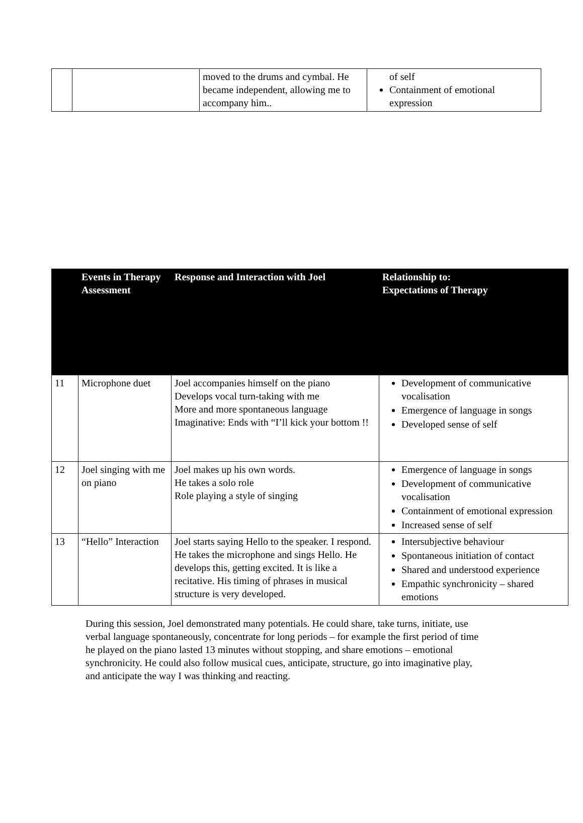| | | moved to the drums and cymbal. He became independent, allowing me to accompany him.. | of self Containment of emotional expression |
| | Events in Therapy Assessment | Response and Interaction with Joel | Relationship to: Expectations of Therapy |
| --- | --- | --- | --- |
| 11 | Microphone duet | Joel accompanies himself on the piano Develops vocal turn-taking with me More and more spontaneous language Imaginative: Ends with “I’ll kick your bottom !! | Development of communicative vocalisation Emergence of language in songs Developed sense of self |
| 12 | Joel singing with me on piano | Joel makes up his own words. He takes a solo role Role playing a style of singing | Emergence of language in songs Development of communicative vocalisation Containment of emotional expression Increased sense of self |
| 13 | “Hello” Interaction | Joel starts saying Hello to the speaker. I respond. He takes the microphone and sings Hello. He develops this, getting excited. It is like a recitative. His timing of phrases in musical structure is very developed. | Intersubjective behaviour Spontaneous initiation of contact Shared and understood experience Empathic synchronicity – shared emotions |
During this session, Joel demonstrated many potentials. He could share, take turns, initiate, use verbal language spontaneously, concentrate for long periods – for example the first period of time he played on the piano lasted 13 minutes without stopping, and share emotions – emotional synchronicity. He could also follow musical cues, anticipate, structure, go into imaginative play, and anticipate the way I was thinking and reacting.